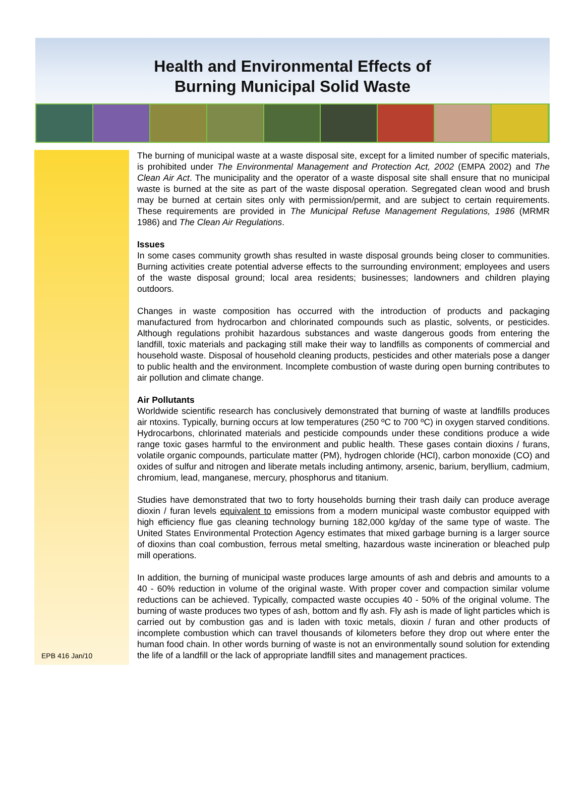Health and Environmental Effects of
Burning Municipal Solid Waste
EPB 416 Jan/10
The burning of municipal waste at a waste disposal site, except for a limited number of specific materials, is prohibited under The Environmental Management and Protection Act, 2002 (EMPA 2002) and The Clean Air Act. The municipality and the operator of a waste disposal site shall ensure that no municipal waste is burned at the site as part of the waste disposal operation. Segregated clean wood and brush may be burned at certain sites only with permission/permit, and are subject to certain requirements. These requirements are provided in The Municipal Refuse Management Regulations, 1986 (MRMR 1986) and The Clean Air Regulations.
Issues
In some cases community growth shas resulted in waste disposal grounds being closer to communities. Burning activities create potential adverse effects to the surrounding environment; employees and users of the waste disposal ground; local area residents; businesses; landowners and children playing outdoors.
Changes in waste composition has occurred with the introduction of products and packaging manufactured from hydrocarbon and chlorinated compounds such as plastic, solvents, or pesticides. Although regulations prohibit hazardous substances and waste dangerous goods from entering the landfill, toxic materials and packaging still make their way to landfills as components of commercial and household waste. Disposal of household cleaning products, pesticides and other materials pose a danger to public health and the environment. Incomplete combustion of waste during open burning contributes to air pollution and climate change.
Air Pollutants
Worldwide scientific research has conclusively demonstrated that burning of waste at landfills produces air ntoxins. Typically, burning occurs at low temperatures (250 ºC to 700 ºC) in oxygen starved conditions. Hydrocarbons, chlorinated materials and pesticide compounds under these conditions produce a wide range toxic gases harmful to the environment and public health. These gases contain dioxins / furans, volatile organic compounds, particulate matter (PM), hydrogen chloride (HCl), carbon monoxide (CO) and oxides of sulfur and nitrogen and liberate metals including antimony, arsenic, barium, beryllium, cadmium, chromium, lead, manganese, mercury, phosphorus and titanium.
Studies have demonstrated that two to forty households burning their trash daily can produce average dioxin / furan levels equivalent to emissions from a modern municipal waste combustor equipped with high efficiency flue gas cleaning technology burning 182,000 kg/day of the same type of waste. The United States Environmental Protection Agency estimates that mixed garbage burning is a larger source of dioxins than coal combustion, ferrous metal smelting, hazardous waste incineration or bleached pulp mill operations.
In addition, the burning of municipal waste produces large amounts of ash and debris and amounts to a 40 - 60% reduction in volume of the original waste. With proper cover and compaction similar volume reductions can be achieved. Typically, compacted waste occupies 40 - 50% of the original volume. The burning of waste produces two types of ash, bottom and fly ash. Fly ash is made of light particles which is carried out by combustion gas and is laden with toxic metals, dioxin / furan and other products of incomplete combustion which can travel thousands of kilometers before they drop out where enter the human food chain. In other words burning of waste is not an environmentally sound solution for extending the life of a landfill or the lack of appropriate landfill sites and management practices.